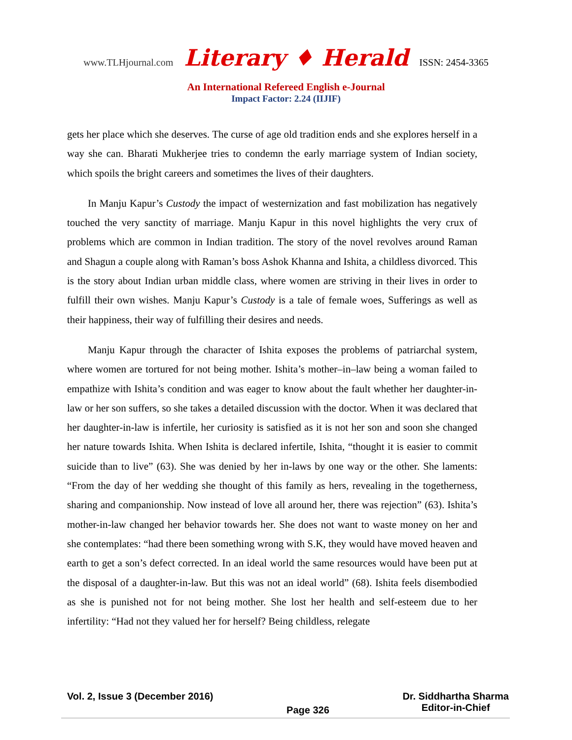www.TLHjournal.com Literary ♦ Herald ISSN: 2454-3365
An International Refereed English e-Journal
Impact Factor: 2.24 (IIJIF)
gets her place which she deserves. The curse of age old tradition ends and she explores herself in a way she can. Bharati Mukherjee tries to condemn the early marriage system of Indian society, which spoils the bright careers and sometimes the lives of their daughters.
In Manju Kapur’s Custody the impact of westernization and fast mobilization has negatively touched the very sanctity of marriage. Manju Kapur in this novel highlights the very crux of problems which are common in Indian tradition. The story of the novel revolves around Raman and Shagun a couple along with Raman’s boss Ashok Khanna and Ishita, a childless divorced. This is the story about Indian urban middle class, where women are striving in their lives in order to fulfill their own wishes. Manju Kapur’s Custody is a tale of female woes, Sufferings as well as their happiness, their way of fulfilling their desires and needs.
Manju Kapur through the character of Ishita exposes the problems of patriarchal system, where women are tortured for not being mother. Ishita’s mother–in–law being a woman failed to empathize with Ishita’s condition and was eager to know about the fault whether her daughter-in-law or her son suffers, so she takes a detailed discussion with the doctor. When it was declared that her daughter-in-law is infertile, her curiosity is satisfied as it is not her son and soon she changed her nature towards Ishita. When Ishita is declared infertile, Ishita, “thought it is easier to commit suicide than to live” (63). She was denied by her in-laws by one way or the other. She laments: “From the day of her wedding she thought of this family as hers, revealing in the togetherness, sharing and companionship. Now instead of love all around her, there was rejection” (63). Ishita’s mother-in-law changed her behavior towards her. She does not want to waste money on her and she contemplates: “had there been something wrong with S.K, they would have moved heaven and earth to get a son’s defect corrected. In an ideal world the same resources would have been put at the disposal of a daughter-in-law. But this was not an ideal world” (68). Ishita feels disembodied as she is punished not for not being mother. She lost her health and self-esteem due to her infertility: “Had not they valued her for herself? Being childless, relegate
Vol. 2, Issue 3 (December 2016)
Page 326
Dr. Siddhartha Sharma
Editor-in-Chief